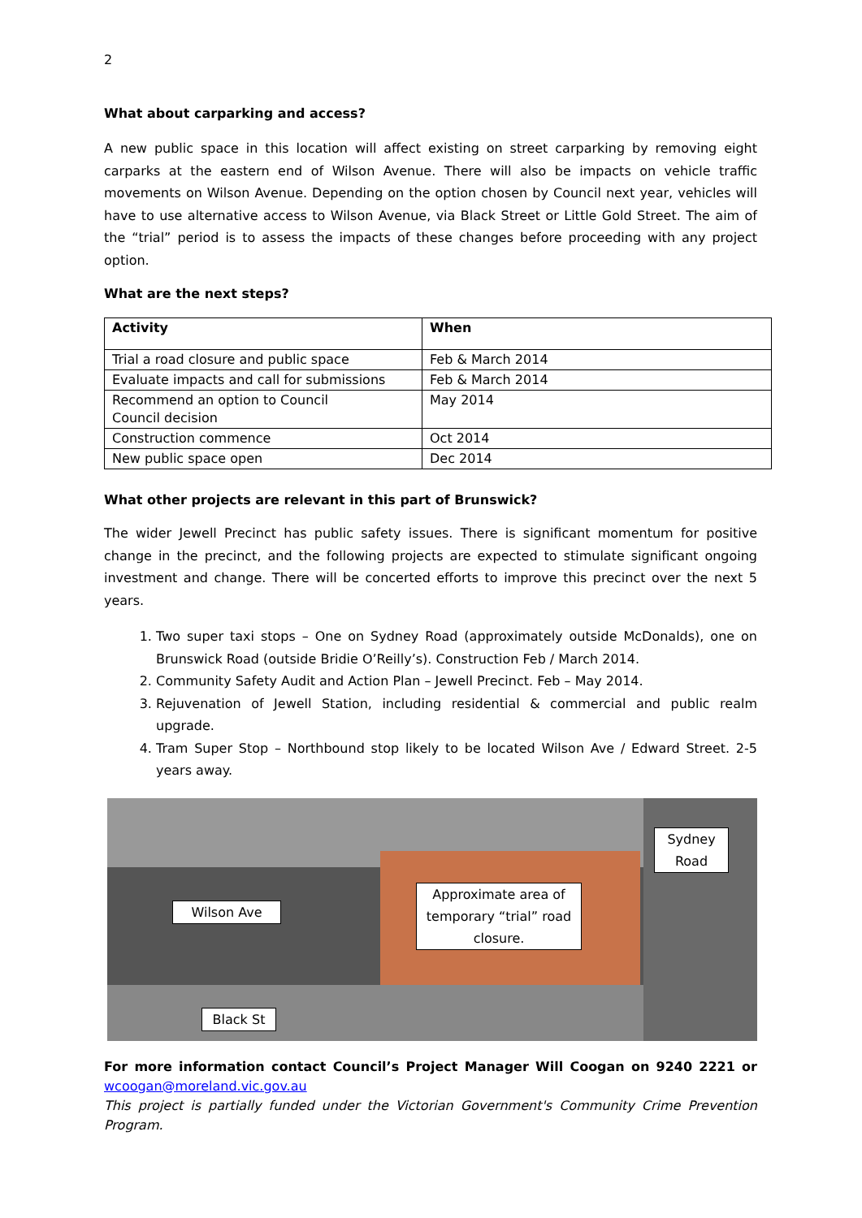2
What about carparking and access?
A new public space in this location will affect existing on street carparking by removing eight carparks at the eastern end of Wilson Avenue. There will also be impacts on vehicle traffic movements on Wilson Avenue. Depending on the option chosen by Council next year, vehicles will have to use alternative access to Wilson Avenue, via Black Street or Little Gold Street. The aim of the “trial” period is to assess the impacts of these changes before proceeding with any project option.
What are the next steps?
| Activity | When |
| --- | --- |
| Trial a road closure and public space | Feb & March 2014 |
| Evaluate impacts and call for submissions | Feb & March 2014 |
| Recommend an option to Council Council decision | May 2014 |
| Construction commence | Oct 2014 |
| New public space open | Dec 2014 |
What other projects are relevant in this part of Brunswick?
The wider Jewell Precinct has public safety issues. There is significant momentum for positive change in the precinct, and the following projects are expected to stimulate significant ongoing investment and change. There will be concerted efforts to improve this precinct over the next 5 years.
1. Two super taxi stops – One on Sydney Road (approximately outside McDonalds), one on Brunswick Road (outside Bridie O’Reilly’s). Construction Feb / March 2014.
2. Community Safety Audit and Action Plan – Jewell Precinct. Feb – May 2014.
3. Rejuvenation of Jewell Station, including residential & commercial and public realm upgrade.
4. Tram Super Stop – Northbound stop likely to be located Wilson Ave / Edward Street. 2-5 years away.
Wilson Ave
Approximate area of temporary “trial” road closure.
Sydney Road
Black St
For more information contact Council’s Project Manager Will Coogan on 9240 2221 or wcoogan@moreland.vic.gov.au
This project is partially funded under the Victorian Government's Community Crime Prevention Program.